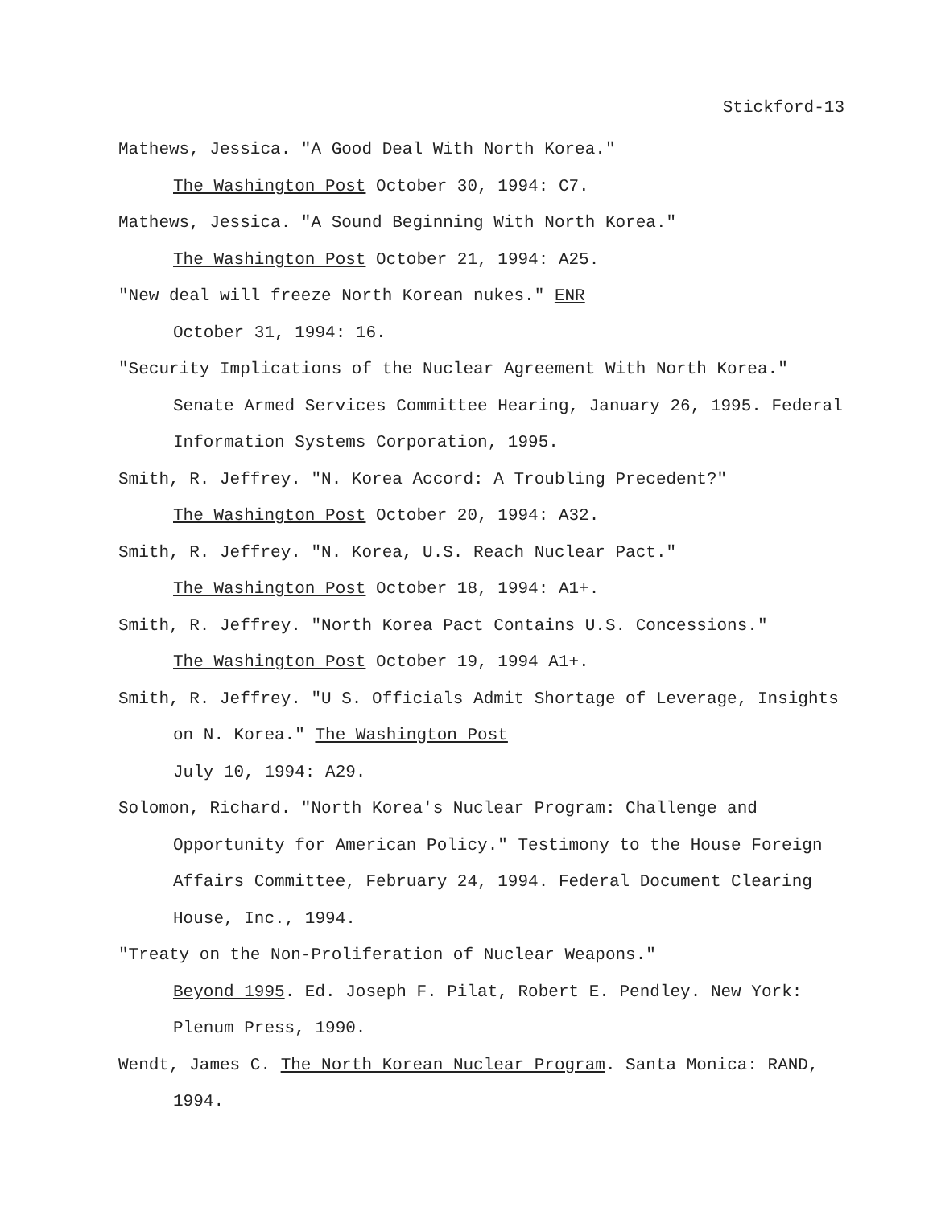Stickford-13
Mathews, Jessica. "A Good Deal With North Korea."
The Washington Post October 30, 1994: C7.
Mathews, Jessica. "A Sound Beginning With North Korea."
The Washington Post October 21, 1994: A25.
"New deal will freeze North Korean nukes." ENR
October 31, 1994: 16.
"Security Implications of the Nuclear Agreement With North Korea." Senate Armed Services Committee Hearing, January 26, 1995. Federal Information Systems Corporation, 1995.
Smith, R. Jeffrey. "N. Korea Accord: A Troubling Precedent?"
The Washington Post October 20, 1994: A32.
Smith, R. Jeffrey. "N. Korea, U.S. Reach Nuclear Pact."
The Washington Post October 18, 1994: A1+.
Smith, R. Jeffrey. "North Korea Pact Contains U.S. Concessions."
The Washington Post October 19, 1994 A1+.
Smith, R. Jeffrey. "U S. Officials Admit Shortage of Leverage, Insights on N. Korea." The Washington Post
July 10, 1994: A29.
Solomon, Richard. "North Korea's Nuclear Program: Challenge and Opportunity for American Policy." Testimony to the House Foreign Affairs Committee, February 24, 1994. Federal Document Clearing House, Inc., 1994.
"Treaty on the Non-Proliferation of Nuclear Weapons."
Beyond 1995. Ed. Joseph F. Pilat, Robert E. Pendley. New York: Plenum Press, 1990.
Wendt, James C. The North Korean Nuclear Program. Santa Monica: RAND, 1994.